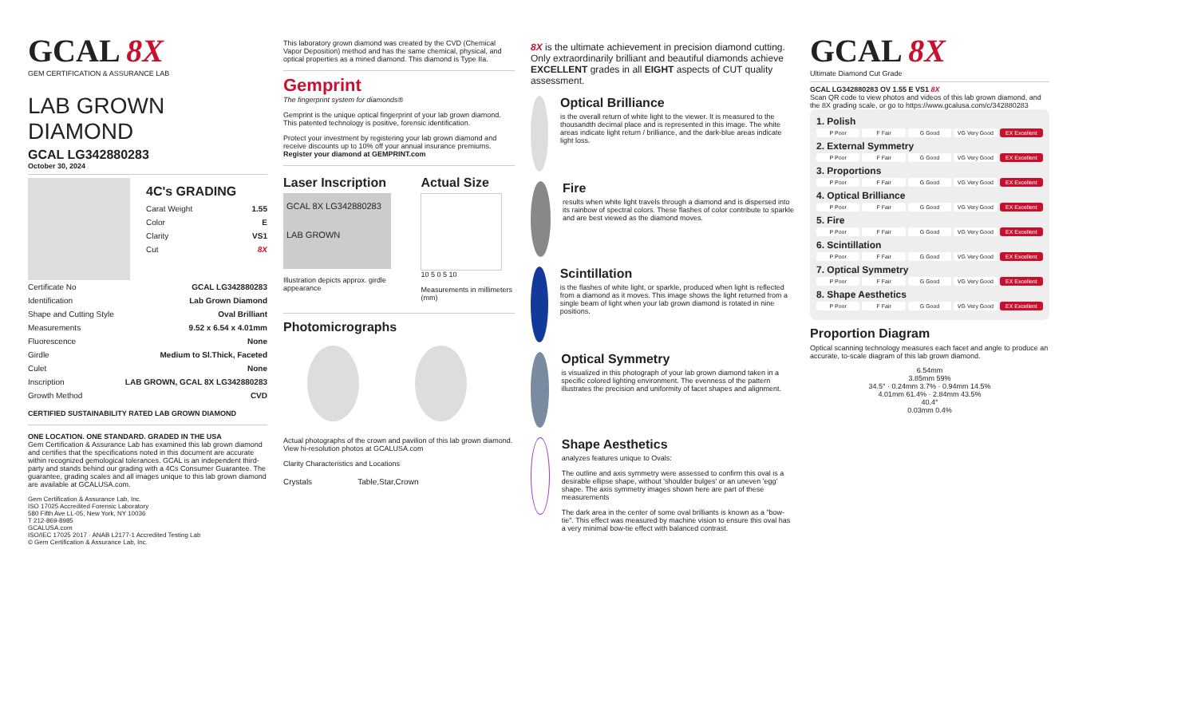GCAL 8X
GEM CERTIFICATION & ASSURANCE LAB
LAB GROWN DIAMOND
GCAL LG342880283
October 30, 2024
4C's GRADING
| Carat Weight | 1.55 |
| Color | E |
| Clarity | VS1 |
| Cut | 8X |
| Certificate No | GCAL LG342880283 |
| Identification | Lab Grown Diamond |
| Shape and Cutting Style | Oval Brilliant |
| Measurements | 9.52 x 6.54 x 4.01mm |
| Fluorescence | None |
| Girdle | Medium to Sl.Thick, Faceted |
| Culet | None |
| Inscription | LAB GROWN, GCAL 8X LG342880283 |
| Growth Method | CVD |
CERTIFIED SUSTAINABILITY RATED LAB GROWN DIAMOND
ONE LOCATION. ONE STANDARD. GRADED IN THE USA
Gem Certification & Assurance Lab has examined this lab grown diamond and certifies that the specifications noted in this document are accurate within recognized gemological tolerances. GCAL is an independent third-party and stands behind our grading with a 4Cs Consumer Guarantee. The guarantee, grading scales and all images unique to this lab grown diamond are available at GCALUSA.com.
Gem Certification & Assurance Lab, Inc.
ISO 17025 Accredited Forensic Laboratory
580 Fifth Ave LL-05, New York, NY 10036
T 212-869-8985
GCALUSA.com
ISO/IEC 17025 2017 · ANAB L2177-1 Accredited Testing Lab
© Gem Certification & Assurance Lab, Inc.
This laboratory grown diamond was created by the CVD (Chemical Vapor Deposition) method and has the same chemical, physical, and optical properties as a mined diamond. This diamond is Type IIa.
Gemprint
The fingerprint system for diamonds®
Gemprint is the unique optical fingerprint of your lab grown diamond. This patented technology is positive, forensic identification.
Protect your investment by registering your lab grown diamond and receive discounts up to 10% off your annual insurance premiums. Register your diamond at GEMPRINT.com
Laser Inscription
GCAL 8X LG342880283
LAB GROWN
Illustration depicts approx. girdle appearance
Actual Size
10 5 0 5 10
Measurements in millimeters (mm)
Photomicrographs
Actual photographs of the crown and pavilion of this lab grown diamond. View hi-resolution photos at GCALUSA.com
Clarity Characteristics and Locations
| Crystals | Table,Star,Crown |
8X is the ultimate achievement in precision diamond cutting. Only extraordinarily brilliant and beautiful diamonds achieve EXCELLENT grades in all EIGHT aspects of CUT quality assessment.
Optical Brilliance
is the overall return of white light to the viewer. It is measured to the thousandth decimal place and is represented in this image. The white areas indicate light return / brilliance, and the dark-blue areas indicate light loss.
Fire
results when white light travels through a diamond and is dispersed into its rainbow of spectral colors. These flashes of color contribute to sparkle and are best viewed as the diamond moves.
Scintillation
is the flashes of white light, or sparkle, produced when light is reflected from a diamond as it moves. This image shows the light returned from a single beam of light when your lab grown diamond is rotated in nine positions.
Optical Symmetry
is visualized in this photograph of your lab grown diamond taken in a specific colored lighting environment. The evenness of the pattern illustrates the precision and uniformity of facet shapes and alignment.
Shape Aesthetics
analyzes features unique to Ovals:
The outline and axis symmetry were assessed to confirm this oval is a desirable ellipse shape, without 'shoulder bulges' or an uneven 'egg' shape. The axis symmetry images shown here are part of these measurements
The dark area in the center of some oval brilliants is known as a "bow-tie". This effect was measured by machine vision to ensure this oval has a very minimal bow-tie effect with balanced contrast.
GCAL 8X
Ultimate Diamond Cut Grade
GCAL LG342880283 OV 1.55 E VS1 8X
Scan QR code to view photos and videos of this lab grown diamond, and the 8X grading scale, or go to https://www.gcalusa.com/c/342880283
1. Polish
P Poor F Fair G Good VG Very Good EX Excellent
2. External Symmetry
P Poor F Fair G Good VG Very Good EX Excellent
3. Proportions
P Poor F Fair G Good VG Very Good EX Excellent
4. Optical Brilliance
P Poor F Fair G Good VG Very Good EX Excellent
5. Fire
P Poor F Fair G Good VG Very Good EX Excellent
6. Scintillation
P Poor F Fair G Good VG Very Good EX Excellent
7. Optical Symmetry
P Poor F Fair G Good VG Very Good EX Excellent
8. Shape Aesthetics
P Poor F Fair G Good VG Very Good EX Excellent
Proportion Diagram
Optical scanning technology measures each facet and angle to produce an accurate, to-scale diagram of this lab grown diamond.
6.54mm
3.85mm 59%
34.5° · 0.24mm 3.7% · 0.94mm 14.5%
4.01mm 61.4% · 2.84mm 43.5%
40.4°
0.03mm 0.4%